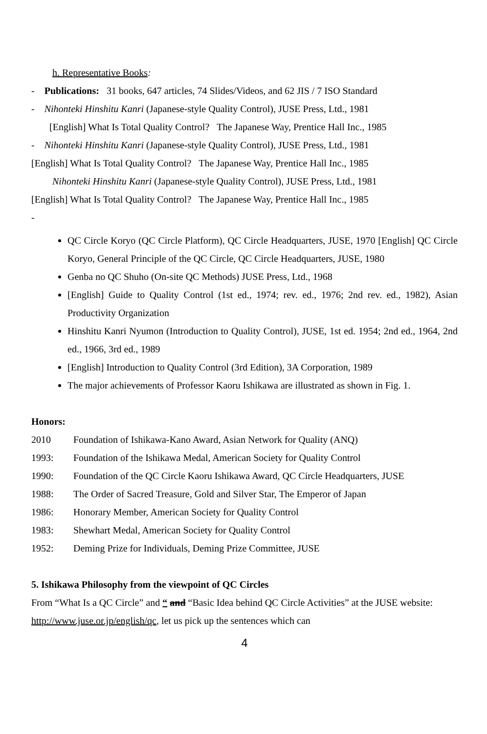h. Representative Books:
- Publications: 31 books, 647 articles, 74 Slides/Videos, and 62 JIS / 7 ISO Standard
- Nihonteki Hinshitu Kanri (Japanese-style Quality Control), JUSE Press, Ltd., 1981
[English] What Is Total Quality Control? The Japanese Way, Prentice Hall Inc., 1985
- Nihonteki Hinshitu Kanri (Japanese-style Quality Control), JUSE Press, Ltd., 1981
[English] What Is Total Quality Control? The Japanese Way, Prentice Hall Inc., 1985
Nihonteki Hinshitu Kanri (Japanese-style Quality Control), JUSE Press, Ltd., 1981
[English] What Is Total Quality Control? The Japanese Way, Prentice Hall Inc., 1985
-
QC Circle Koryo (QC Circle Platform), QC Circle Headquarters, JUSE, 1970 [English] QC Circle Koryo, General Principle of the QC Circle, QC Circle Headquarters, JUSE, 1980
Genba no QC Shuho (On-site QC Methods) JUSE Press, Ltd., 1968
[English] Guide to Quality Control (1st ed., 1974; rev. ed., 1976; 2nd rev. ed., 1982), Asian Productivity Organization
Hinshitu Kanri Nyumon (Introduction to Quality Control), JUSE, 1st ed. 1954; 2nd ed., 1964, 2nd ed., 1966, 3rd ed., 1989
[English] Introduction to Quality Control (3rd Edition), 3A Corporation, 1989
The major achievements of Professor Kaoru Ishikawa are illustrated as shown in Fig. 1.
Honors:
2010 Foundation of Ishikawa-Kano Award, Asian Network for Quality (ANQ)
1993: Foundation of the Ishikawa Medal, American Society for Quality Control
1990: Foundation of the QC Circle Kaoru Ishikawa Award, QC Circle Headquarters, JUSE
1988: The Order of Sacred Treasure, Gold and Silver Star, The Emperor of Japan
1986: Honorary Member, American Society for Quality Control
1983: Shewhart Medal, American Society for Quality Control
1952: Deming Prize for Individuals, Deming Prize Committee, JUSE
5. Ishikawa Philosophy from the viewpoint of QC Circles
From “What Is a QC Circle” and “ and “Basic Idea behind QC Circle Activities” at the JUSE website: http://www.juse.or.jp/english/qc, let us pick up the sentences which can
4